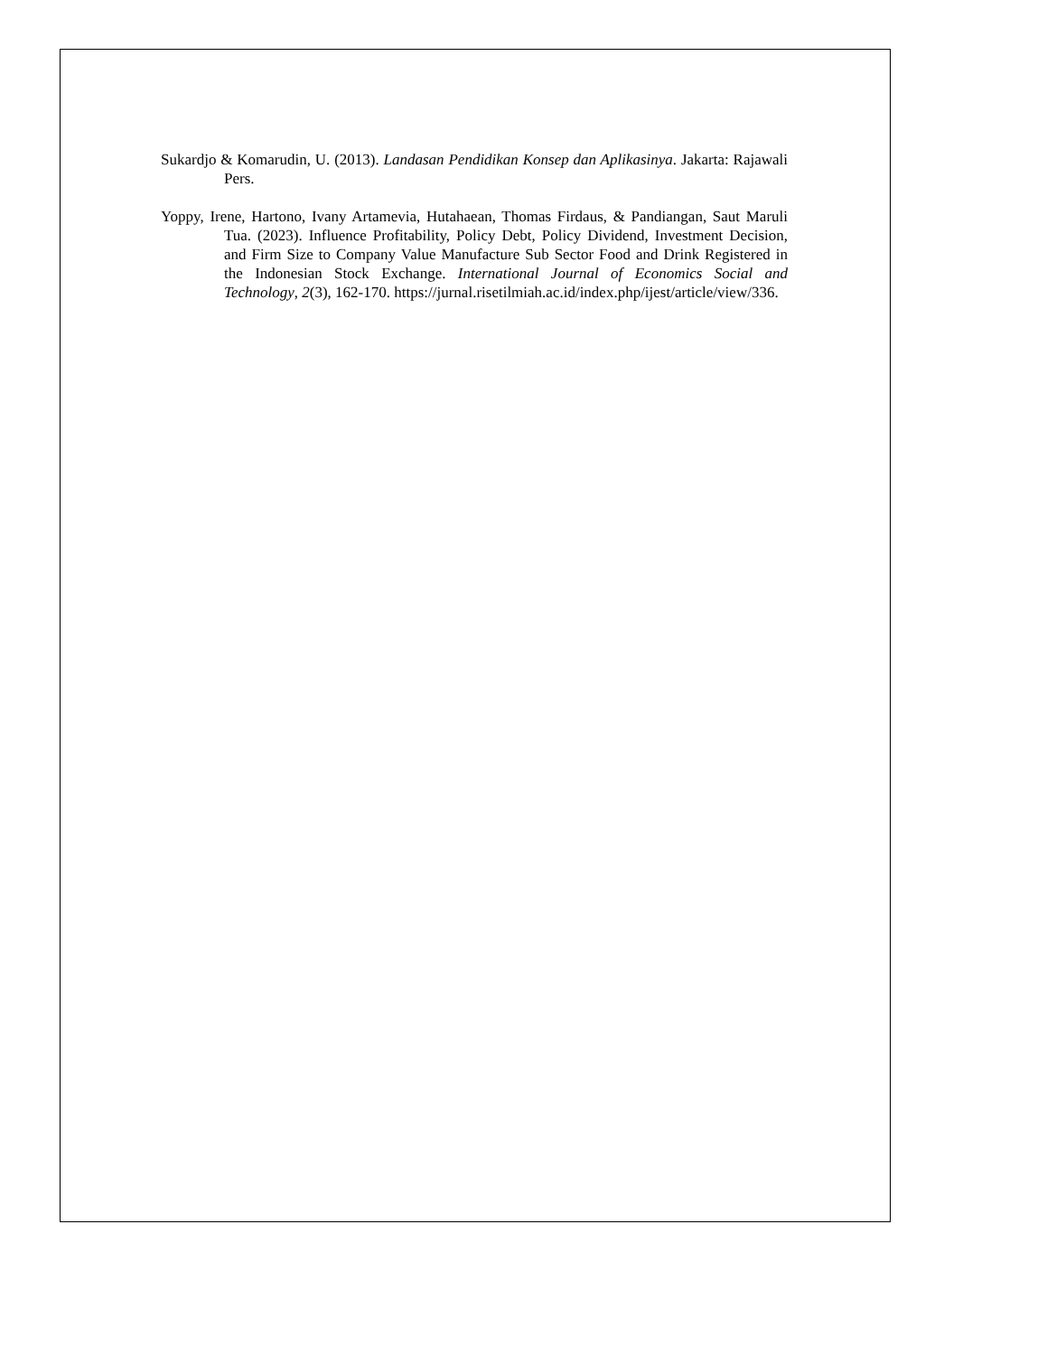Sukardjo & Komarudin, U. (2013). Landasan Pendidikan Konsep dan Aplikasinya. Jakarta: Rajawali Pers.
Yoppy, Irene, Hartono, Ivany Artamevia, Hutahaean, Thomas Firdaus, & Pandiangan, Saut Maruli Tua. (2023). Influence Profitability, Policy Debt, Policy Dividend, Investment Decision, and Firm Size to Company Value Manufacture Sub Sector Food and Drink Registered in the Indonesian Stock Exchange. International Journal of Economics Social and Technology, 2(3), 162-170. https://jurnal.risetilmiah.ac.id/index.php/ijest/article/view/336.